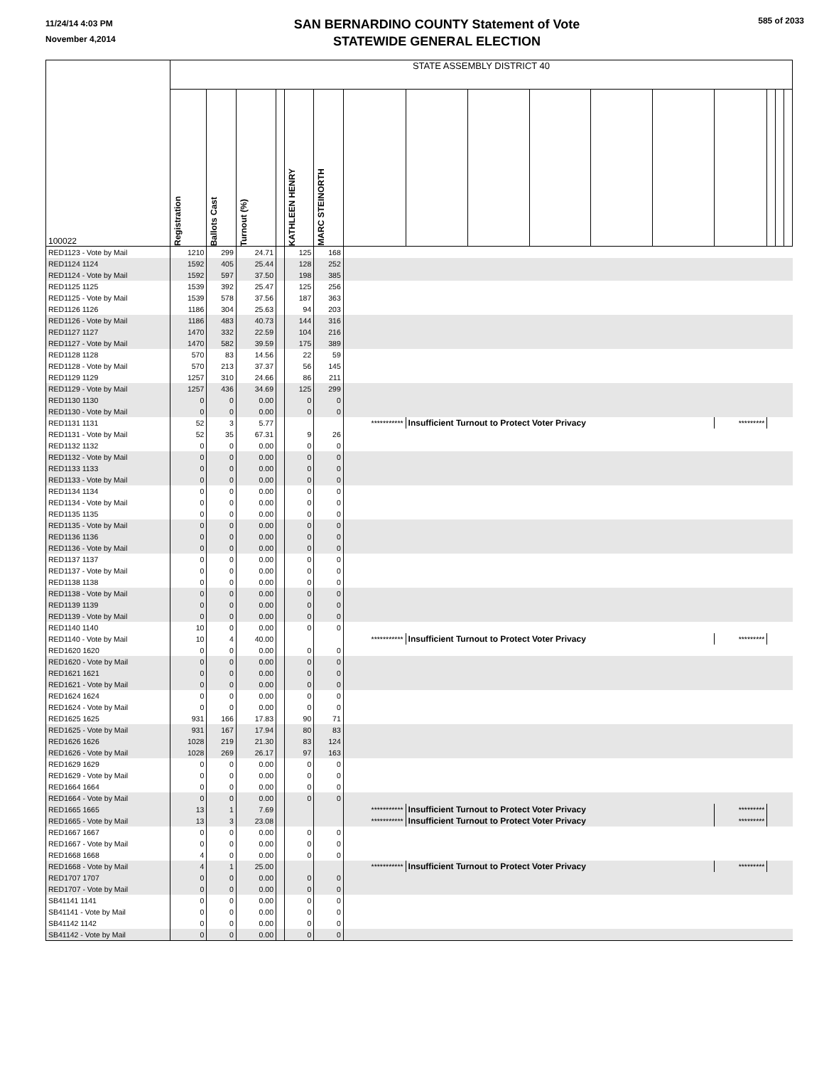11/24/14 4:03 PM
November 4,2014
SAN BERNARDINO COUNTY Statement of Vote
STATEWIDE GENERAL ELECTION
585 of 2033
| 100022 | STATE ASSEMBLY DISTRICT 40 | | | | | | | | | | | | | | | |
| | Registration | Ballots Cast | Turnout (%) | | KATHLEEN HENRY | MARC STEINORTH | | | | | | | | | | |
| RED1123 - Vote by Mail | 1210 | 299 | 24.71 | | 125 | 168 | | | | | | | | | | |
| RED1124 1124 | 1592 | 405 | 25.44 | | 128 | 252 | | | | | | | | | | |
| RED1124 - Vote by Mail | 1592 | 597 | 37.50 | | 198 | 385 | | | | | | | | | | |
| RED1125 1125 | 1539 | 392 | 25.47 | | 125 | 256 | | | | | | | | | | |
| RED1125 - Vote by Mail | 1539 | 578 | 37.56 | | 187 | 363 | | | | | | | | | | |
| RED1126 1126 | 1186 | 304 | 25.63 | | 94 | 203 | | | | | | | | | | |
| RED1126 - Vote by Mail | 1186 | 483 | 40.73 | | 144 | 316 | | | | | | | | | | |
| RED1127 1127 | 1470 | 332 | 22.59 | | 104 | 216 | | | | | | | | | | |
| RED1127 - Vote by Mail | 1470 | 582 | 39.59 | | 175 | 389 | | | | | | | | | | |
| RED1128 1128 | 570 | 83 | 14.56 | | 22 | 59 | | | | | | | | | | |
| RED1128 - Vote by Mail | 570 | 213 | 37.37 | | 56 | 145 | | | | | | | | | | |
| RED1129 1129 | 1257 | 310 | 24.66 | | 86 | 211 | | | | | | | | | | |
| RED1129 - Vote by Mail | 1257 | 436 | 34.69 | | 125 | 299 | | | | | | | | | | |
| RED1130 1130 | 0 | 0 | 0.00 | | 0 | 0 | | | | | | | | | | |
| RED1130 - Vote by Mail | 0 | 0 | 0.00 | | 0 | 0 | | | | | | | | | | |
| RED1131 1131 | 52 | 3 | 5.77 | | | | *********** | Insufficient Turnout to Protect Voter Privacy | | | | | ********* | | | |
| RED1131 - Vote by Mail | 52 | 35 | 67.31 | | 9 | 26 | | | | | | | | | | |
| RED1132 1132 | 0 | 0 | 0.00 | | 0 | 0 | | | | | | | | | | |
| RED1132 - Vote by Mail | 0 | 0 | 0.00 | | 0 | 0 | | | | | | | | | | |
| RED1133 1133 | 0 | 0 | 0.00 | | 0 | 0 | | | | | | | | | | |
| RED1133 - Vote by Mail | 0 | 0 | 0.00 | | 0 | 0 | | | | | | | | | | |
| RED1134 1134 | 0 | 0 | 0.00 | | 0 | 0 | | | | | | | | | | |
| RED1134 - Vote by Mail | 0 | 0 | 0.00 | | 0 | 0 | | | | | | | | | | |
| RED1135 1135 | 0 | 0 | 0.00 | | 0 | 0 | | | | | | | | | | |
| RED1135 - Vote by Mail | 0 | 0 | 0.00 | | 0 | 0 | | | | | | | | | | |
| RED1136 1136 | 0 | 0 | 0.00 | | 0 | 0 | | | | | | | | | | |
| RED1136 - Vote by Mail | 0 | 0 | 0.00 | | 0 | 0 | | | | | | | | | | |
| RED1137 1137 | 0 | 0 | 0.00 | | 0 | 0 | | | | | | | | | | |
| RED1137 - Vote by Mail | 0 | 0 | 0.00 | | 0 | 0 | | | | | | | | | | |
| RED1138 1138 | 0 | 0 | 0.00 | | 0 | 0 | | | | | | | | | | |
| RED1138 - Vote by Mail | 0 | 0 | 0.00 | | 0 | 0 | | | | | | | | | | |
| RED1139 1139 | 0 | 0 | 0.00 | | 0 | 0 | | | | | | | | | | |
| RED1139 - Vote by Mail | 0 | 0 | 0.00 | | 0 | 0 | | | | | | | | | | |
| RED1140 1140 | 10 | 0 | 0.00 | | 0 | 0 | | | | | | | | | | |
| RED1140 - Vote by Mail | 10 | 4 | 40.00 | | | | *********** | Insufficient Turnout to Protect Voter Privacy | | | | | ********* | | | |
| RED1620 1620 | 0 | 0 | 0.00 | | 0 | 0 | | | | | | | | | | |
| RED1620 - Vote by Mail | 0 | 0 | 0.00 | | 0 | 0 | | | | | | | | | | |
| RED1621 1621 | 0 | 0 | 0.00 | | 0 | 0 | | | | | | | | | | |
| RED1621 - Vote by Mail | 0 | 0 | 0.00 | | 0 | 0 | | | | | | | | | | |
| RED1624 1624 | 0 | 0 | 0.00 | | 0 | 0 | | | | | | | | | | |
| RED1624 - Vote by Mail | 0 | 0 | 0.00 | | 0 | 0 | | | | | | | | | | |
| RED1625 1625 | 931 | 166 | 17.83 | | 90 | 71 | | | | | | | | | | |
| RED1625 - Vote by Mail | 931 | 167 | 17.94 | | 80 | 83 | | | | | | | | | | |
| RED1626 1626 | 1028 | 219 | 21.30 | | 83 | 124 | | | | | | | | | | |
| RED1626 - Vote by Mail | 1028 | 269 | 26.17 | | 97 | 163 | | | | | | | | | | |
| RED1629 1629 | 0 | 0 | 0.00 | | 0 | 0 | | | | | | | | | | |
| RED1629 - Vote by Mail | 0 | 0 | 0.00 | | 0 | 0 | | | | | | | | | | |
| RED1664 1664 | 0 | 0 | 0.00 | | 0 | 0 | | | | | | | | | | |
| RED1664 - Vote by Mail | 0 | 0 | 0.00 | | 0 | 0 | | | | | | | | | | |
| RED1665 1665 | 13 | 1 | 7.69 | | | | *********** | Insufficient Turnout to Protect Voter Privacy | | | | | ********* | | | |
| RED1665 - Vote by Mail | 13 | 3 | 23.08 | | | | *********** | Insufficient Turnout to Protect Voter Privacy | | | | | ********* | | | |
| RED1667 1667 | 0 | 0 | 0.00 | | 0 | 0 | | | | | | | | | | |
| RED1667 - Vote by Mail | 0 | 0 | 0.00 | | 0 | 0 | | | | | | | | | | |
| RED1668 1668 | 4 | 0 | 0.00 | | 0 | 0 | | | | | | | | | | |
| RED1668 - Vote by Mail | 4 | 1 | 25.00 | | | | *********** | Insufficient Turnout to Protect Voter Privacy | | | | | ********* | | | |
| RED1707 1707 | 0 | 0 | 0.00 | | 0 | 0 | | | | | | | | | | |
| RED1707 - Vote by Mail | 0 | 0 | 0.00 | | 0 | 0 | | | | | | | | | | |
| SB41141 1141 | 0 | 0 | 0.00 | | 0 | 0 | | | | | | | | | | |
| SB41141 - Vote by Mail | 0 | 0 | 0.00 | | 0 | 0 | | | | | | | | | | |
| SB41142 1142 | 0 | 0 | 0.00 | | 0 | 0 | | | | | | | | | | |
| SB41142 - Vote by Mail | 0 | 0 | 0.00 | | 0 | 0 | | | | | | | | | | |